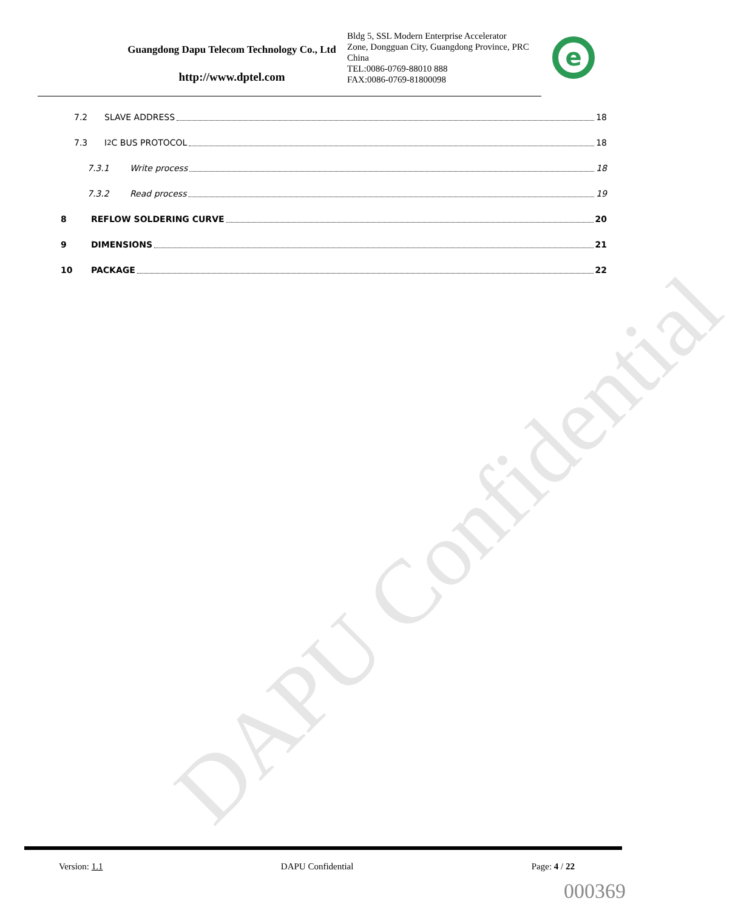DAPU Confidential
Guangdong Dapu Telecom Technology Co., Ltd
http://www.dptel.com
Bldg 5, SSL Modern Enterprise Accelerator Zone, Dongguan City, Guangdong Province, PRC China
TEL:0086-0769-88010 888
FAX:0086-0769-81800098
e
7.2 SLAVE ADDRESS 18
7.3 I<sup>2</sup>C BUS PROTOCOL 18
7.3.1 Write process 18
7.3.2 Read process 19
8 REFLOW SOLDERING CURVE 20
9 DIMENSIONS 21
10 PACKAGE 22
Version: 1.1 DAPU Confidential Page: 4 / 22
000369